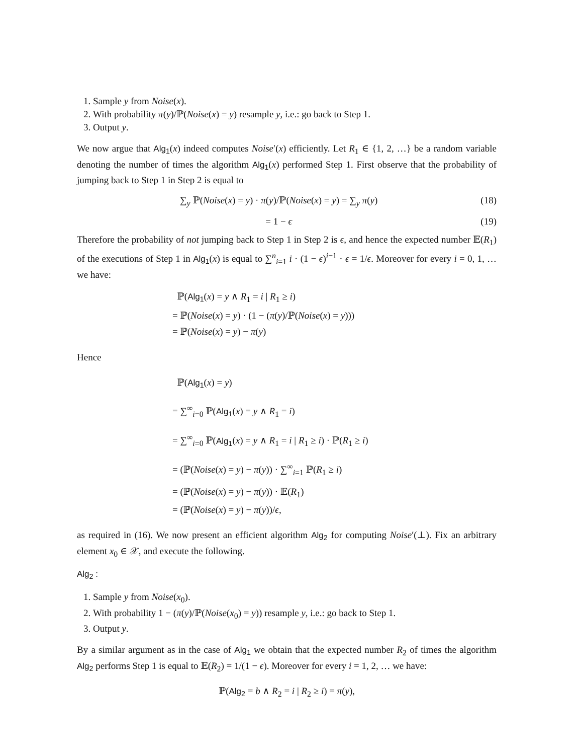1. Sample y from Noise(x).
2. With probability π(y)/ℙ(Noise(x) = y) resample y, i.e.: go back to Step 1.
3. Output y.
We now argue that Alg<sub>1</sub>(x) indeed computes Noise′(x) efficiently. Let R<sub>1</sub> ∈ {1, 2, …} be a random variable denoting the number of times the algorithm Alg<sub>1</sub>(x) performed Step 1. First observe that the probability of jumping back to Step 1 in Step 2 is equal to
∑<sub>y</sub> ℙ(Noise(x) = y) · π(y)/ℙ(Noise(x) = y) = ∑<sub>y</sub> π(y) (18)
= 1 − ϵ (19)
Therefore the probability of not jumping back to Step 1 in Step 2 is ϵ, and hence the expected number 𝔼(R<sub>1</sub>) of the executions of Step 1 in Alg<sub>1</sub>(x) is equal to ∑<sup>n</sup><sub>i=1</sub> i · (1 − ϵ)<sup>i−1</sup> · ϵ = 1/ϵ. Moreover for every i = 0, 1, … we have:
ℙ(Alg<sub>1</sub>(x) = y ∧ R<sub>1</sub> = i | R<sub>1</sub> ≥ i)
= ℙ(Noise(x) = y) · (1 − (π(y)/ℙ(Noise(x) = y)))
= ℙ(Noise(x) = y) − π(y)
Hence
ℙ(Alg<sub>1</sub>(x) = y)
= ∑<sup>∞</sup><sub>i=0</sub> ℙ(Alg<sub>1</sub>(x) = y ∧ R<sub>1</sub> = i)
= ∑<sup>∞</sup><sub>i=0</sub> ℙ(Alg<sub>1</sub>(x) = y ∧ R<sub>1</sub> = i | R<sub>1</sub> ≥ i) · ℙ(R<sub>1</sub> ≥ i)
= (ℙ(Noise(x) = y) − π(y)) · ∑<sup>∞</sup><sub>i=1</sub> ℙ(R<sub>1</sub> ≥ i)
= (ℙ(Noise(x) = y) − π(y)) · 𝔼(R<sub>1</sub>)
= (ℙ(Noise(x) = y) − π(y))/ϵ,
as required in (16). We now present an efficient algorithm Alg<sub>2</sub> for computing Noise′(⊥). Fix an arbitrary element x<sub>0</sub> ∈ 𝒳, and execute the following.
Alg<sub>2</sub> :
1. Sample y from Noise(x<sub>0</sub>).
2. With probability 1 − (π(y)/ℙ(Noise(x<sub>0</sub>) = y)) resample y, i.e.: go back to Step 1.
3. Output y.
By a similar argument as in the case of Alg<sub>1</sub> we obtain that the expected number R<sub>2</sub> of times the algorithm Alg<sub>2</sub> performs Step 1 is equal to 𝔼(R<sub>2</sub>) = 1/(1 − ϵ). Moreover for every i = 1, 2, … we have:
ℙ(Alg<sub>2</sub> = b ∧ R<sub>2</sub> = i | R<sub>2</sub> ≥ i) = π(y),